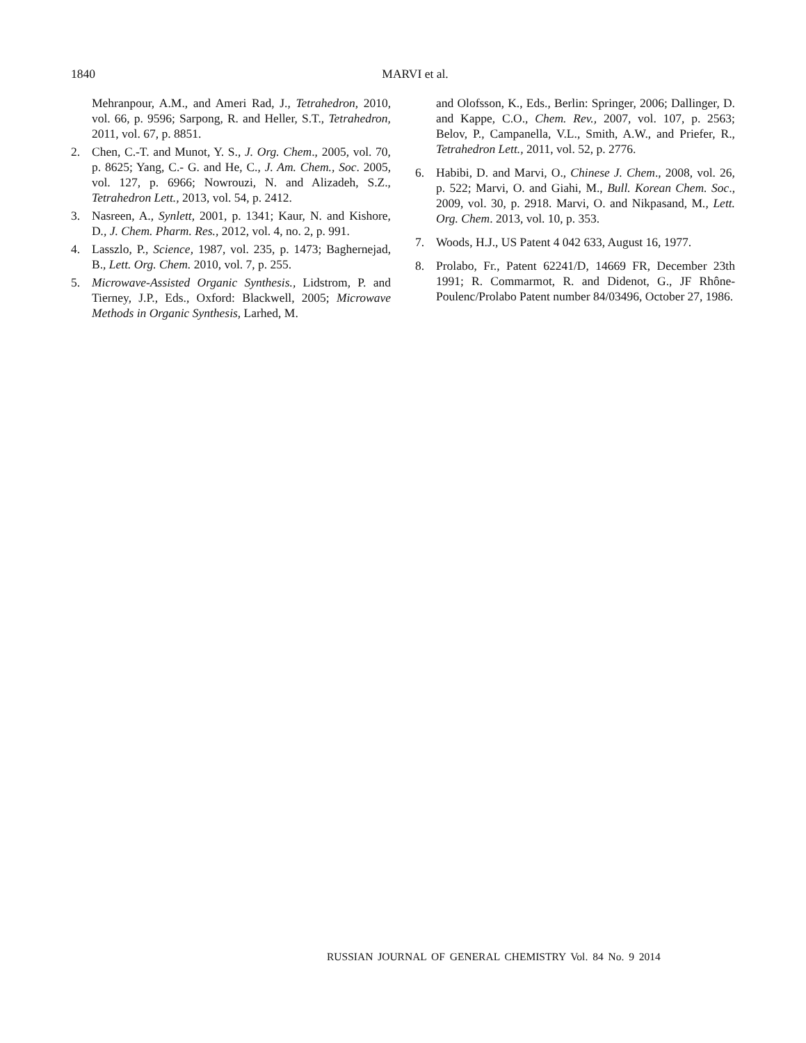1840
MARVI et al.
Mehranpour, A.M., and Ameri Rad, J., Tetrahedron, 2010, vol. 66, p. 9596; Sarpong, R. and Heller, S.T., Tetrahedron, 2011, vol. 67, p. 8851.
2. Chen, C.-T. and Munot, Y. S., J. Org. Chem., 2005, vol. 70, p. 8625; Yang, C.- G. and He, C., J. Am. Chem., Soc. 2005, vol. 127, p. 6966; Nowrouzi, N. and Alizadeh, S.Z., Tetrahedron Lett., 2013, vol. 54, p. 2412.
3. Nasreen, A., Synlett, 2001, p. 1341; Kaur, N. and Kishore, D., J. Chem. Pharm. Res., 2012, vol. 4, no. 2, p. 991.
4. Lasszlo, P., Science, 1987, vol. 235, p. 1473; Baghernejad, B., Lett. Org. Chem. 2010, vol. 7, p. 255.
5. Microwave-Assisted Organic Synthesis., Lidstrom, P. and Tierney, J.P., Eds., Oxford: Blackwell, 2005; Microwave Methods in Organic Synthesis, Larhed, M.
and Olofsson, K., Eds., Berlin: Springer, 2006; Dallinger, D. and Kappe, C.O., Chem. Rev., 2007, vol. 107, p. 2563; Belov, P., Campanella, V.L., Smith, A.W., and Priefer, R., Tetrahedron Lett., 2011, vol. 52, p. 2776.
6. Habibi, D. and Marvi, O., Chinese J. Chem., 2008, vol. 26, p. 522; Marvi, O. and Giahi, M., Bull. Korean Chem. Soc., 2009, vol. 30, p. 2918. Marvi, O. and Nikpasand, M., Lett. Org. Chem. 2013, vol. 10, p. 353.
7. Woods, H.J., US Patent 4 042 633, August 16, 1977.
8. Prolabo, Fr., Patent 62241/D, 14669 FR, December 23th 1991; R. Commarmot, R. and Didenot, G., JF Rhône-Poulenc/Prolabo Patent number 84/03496, October 27, 1986.
RUSSIAN JOURNAL OF GENERAL CHEMISTRY Vol. 84 No. 9 2014